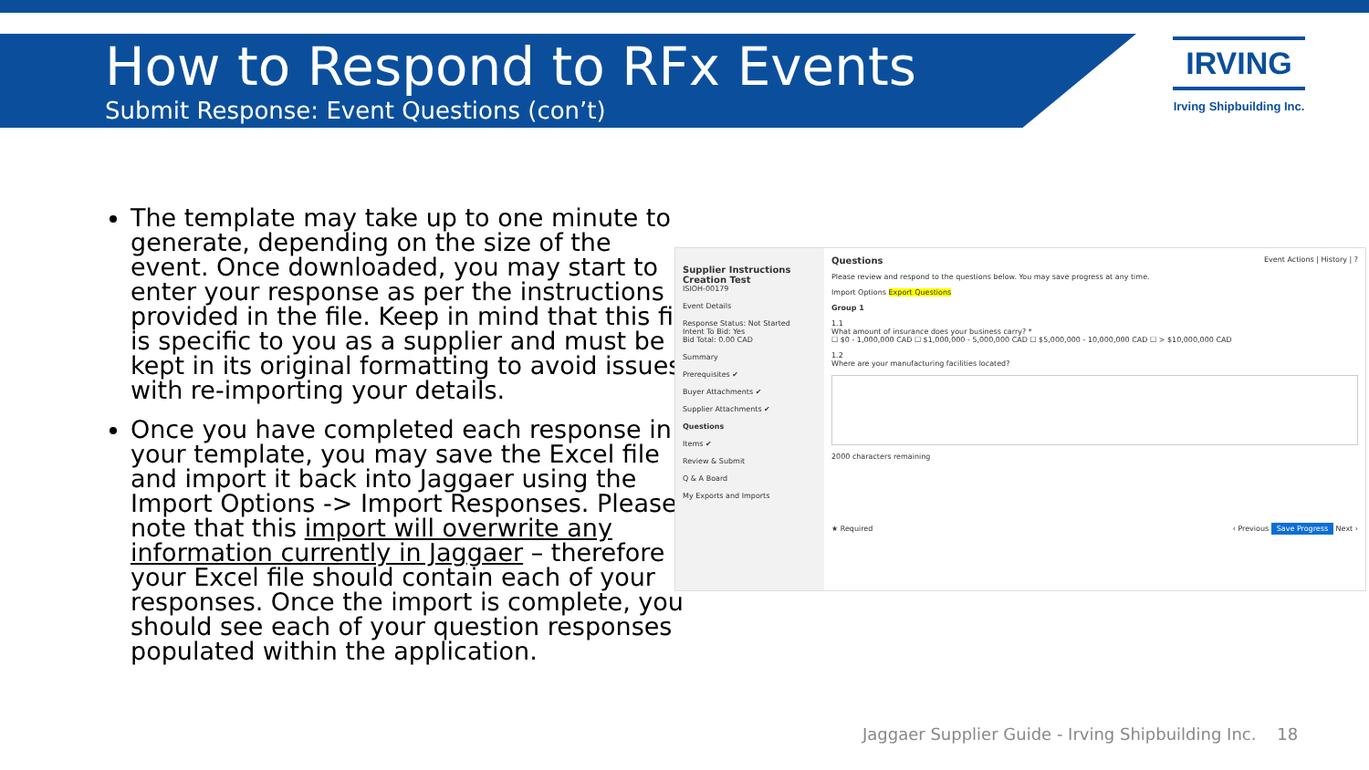How to Respond to RFx Events
Submit Response: Event Questions (con’t)
IRVING
Irving Shipbuilding Inc.
The template may take up to one minute to generate, depending on the size of the event. Once downloaded, you may start to enter your response as per the instructions provided in the file. Keep in mind that this file is specific to you as a supplier and must be kept in its original formatting to avoid issues with re-importing your details.
Once you have completed each response in your template, you may save the Excel file and import it back into Jaggaer using the Import Options -> Import Responses. Please note that this import will overwrite any information currently in Jaggaer – therefore your Excel file should contain each of your responses. Once the import is complete, you should see each of your question responses populated within the application.
Supplier Instructions Creation Test
ISIOH-00179
Event Details
Response Status: Not Started
Intent To Bid: Yes
Bid Total: 0.00 CAD
Summary
Prerequisites ✔
Buyer Attachments ✔
Supplier Attachments ✔
Questions
Items ✔
Review & Submit
Q & A Board
My Exports and Imports
Questions Event Actions | History | ?
Please review and respond to the questions below. You may save progress at any time.
Import Options Export Questions
Group 1
1.1
What amount of insurance does your business carry? *
☐ $0 - 1,000,000 CAD ☐ $1,000,000 - 5,000,000 CAD ☐ $5,000,000 - 10,000,000 CAD ☐ > $10,000,000 CAD
1.2
Where are your manufacturing facilities located?
2000 characters remaining
★ Required ‹ Previous Save Progress Next ›
Jaggaer Supplier Guide - Irving Shipbuilding Inc. 18